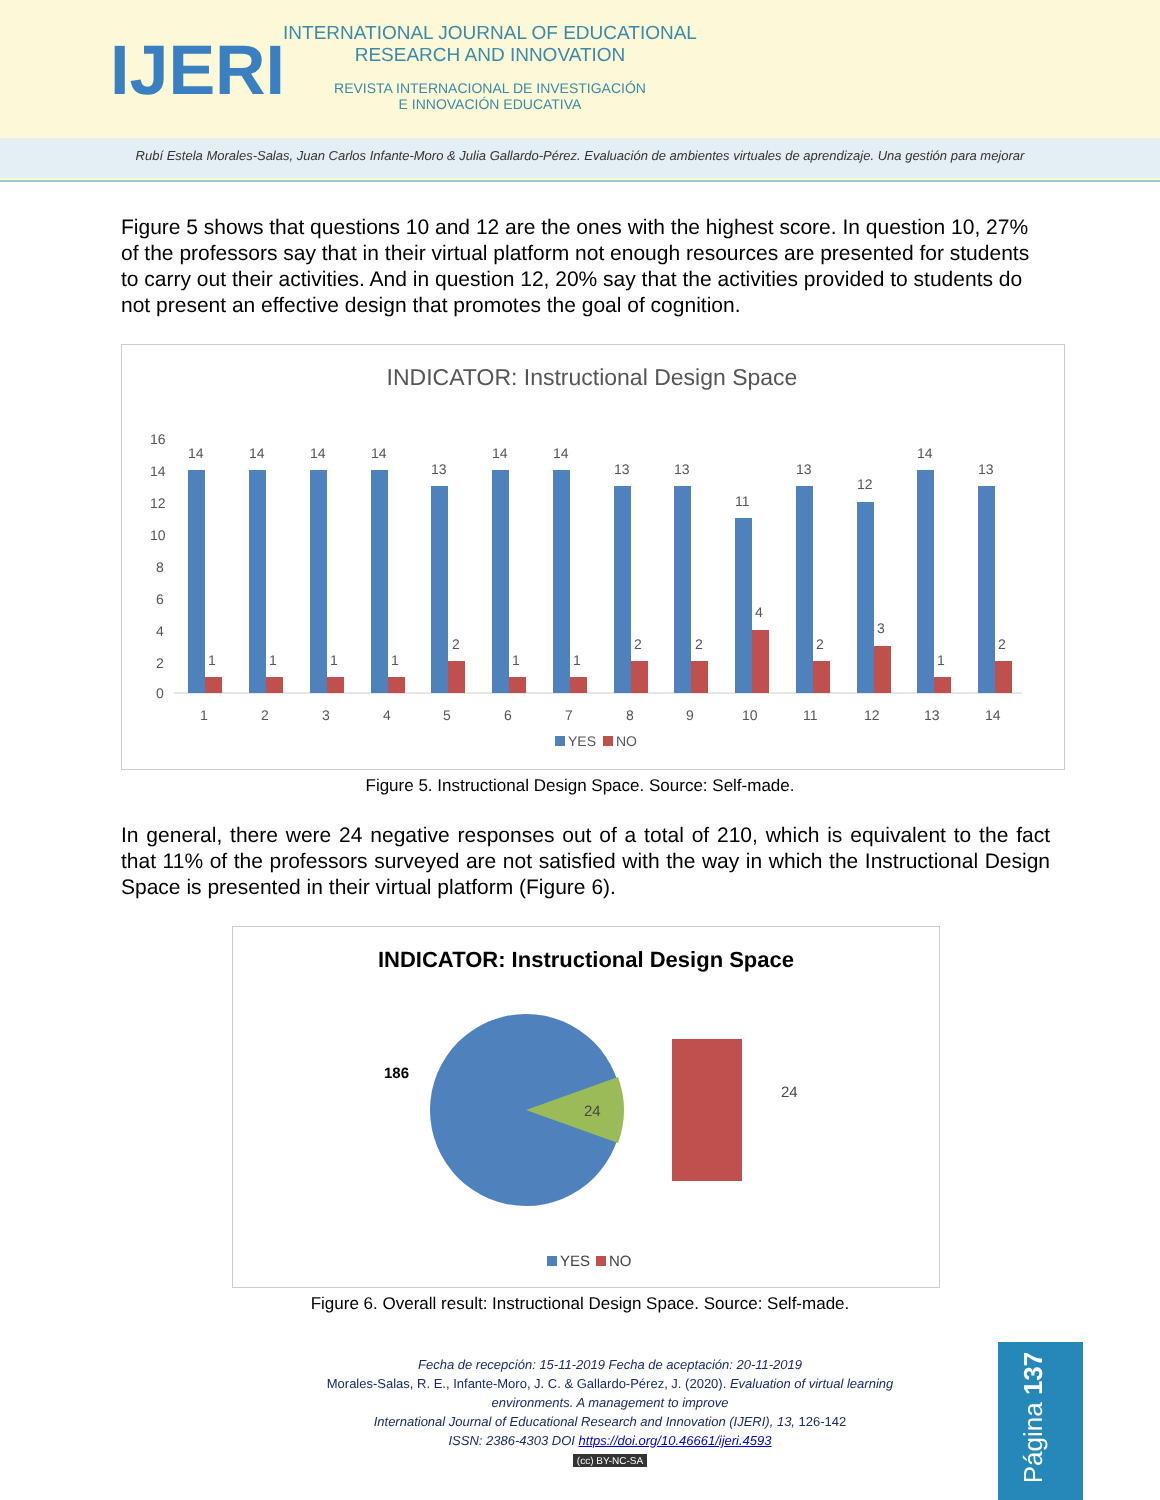IJERI
INTERNATIONAL JOURNAL OF EDUCATIONAL RESEARCH AND INNOVATION
REVISTA INTERNACIONAL DE INVESTIGACIÓN
E INNOVACIÓN EDUCATIVA
Rubí Estela Morales-Salas, Juan Carlos Infante-Moro & Julia Gallardo-Pérez. Evaluación de ambientes virtuales de aprendizaje. Una gestión para mejorar
Figure 5 shows that questions 10 and 12 are the ones with the highest score. In question 10, 27% of the professors say that in their virtual platform not enough resources are presented for students to carry out their activities. And in question 12, 20% say that the activities provided to students do not present an effective design that promotes the goal of cognition.
INDICATOR: Instructional Design Space
16
14
12
10
8
6
4
2
0
14
1
1
14
1
2
14
1
3
14
1
4
13
2
5
14
1
6
14
1
7
13
2
8
13
2
9
11
4
10
13
2
11
12
3
12
14
1
13
13
2
14
YES
NO
Figure 5. Instructional Design Space. Source: Self-made.
In general, there were 24 negative responses out of a total of 210, which is equivalent to the fact that 11% of the professors surveyed are not satisfied with the way in which the Instructional Design Space is presented in their virtual platform (Figure 6).
INDICATOR: Instructional Design Space
186
24
24
YES
NO
Figure 6. Overall result: Instructional Design Space. Source: Self-made.
Fecha de recepción: 15-11-2019 Fecha de aceptación: 20-11-2019
Morales-Salas, R. E., Infante-Moro, J. C. & Gallardo-Pérez, J. (2020). Evaluation of virtual learning environments. A management to improve
International Journal of Educational Research and Innovation (IJERI), 13, 126-142
ISSN: 2386-4303 DOI https://doi.org/10.46661/ijeri.4593
(cc) BY-NC-SA
Página 137